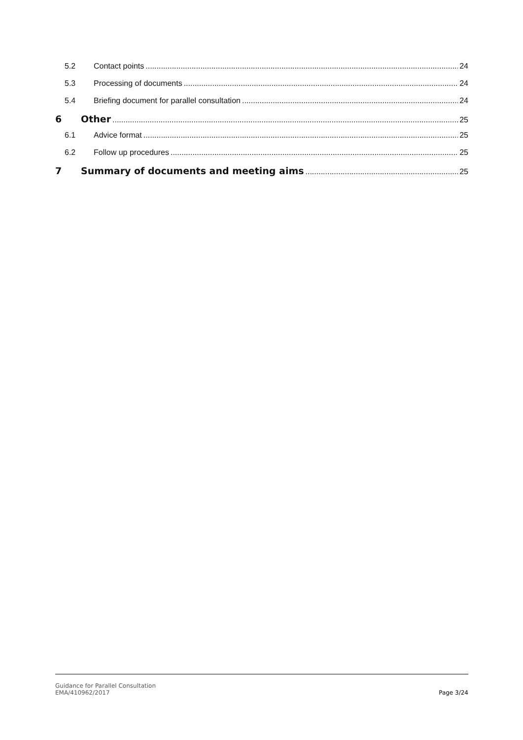5.2 Contact points 24
5.3 Processing of documents 24
5.4 Briefing document for parallel consultation 24
6 Other 25
6.1 Advice format 25
6.2 Follow up procedures 25
7 Summary of documents and meeting aims 25
Guidance for Parallel Consultation
EMA/410962/2017
Page 3/24